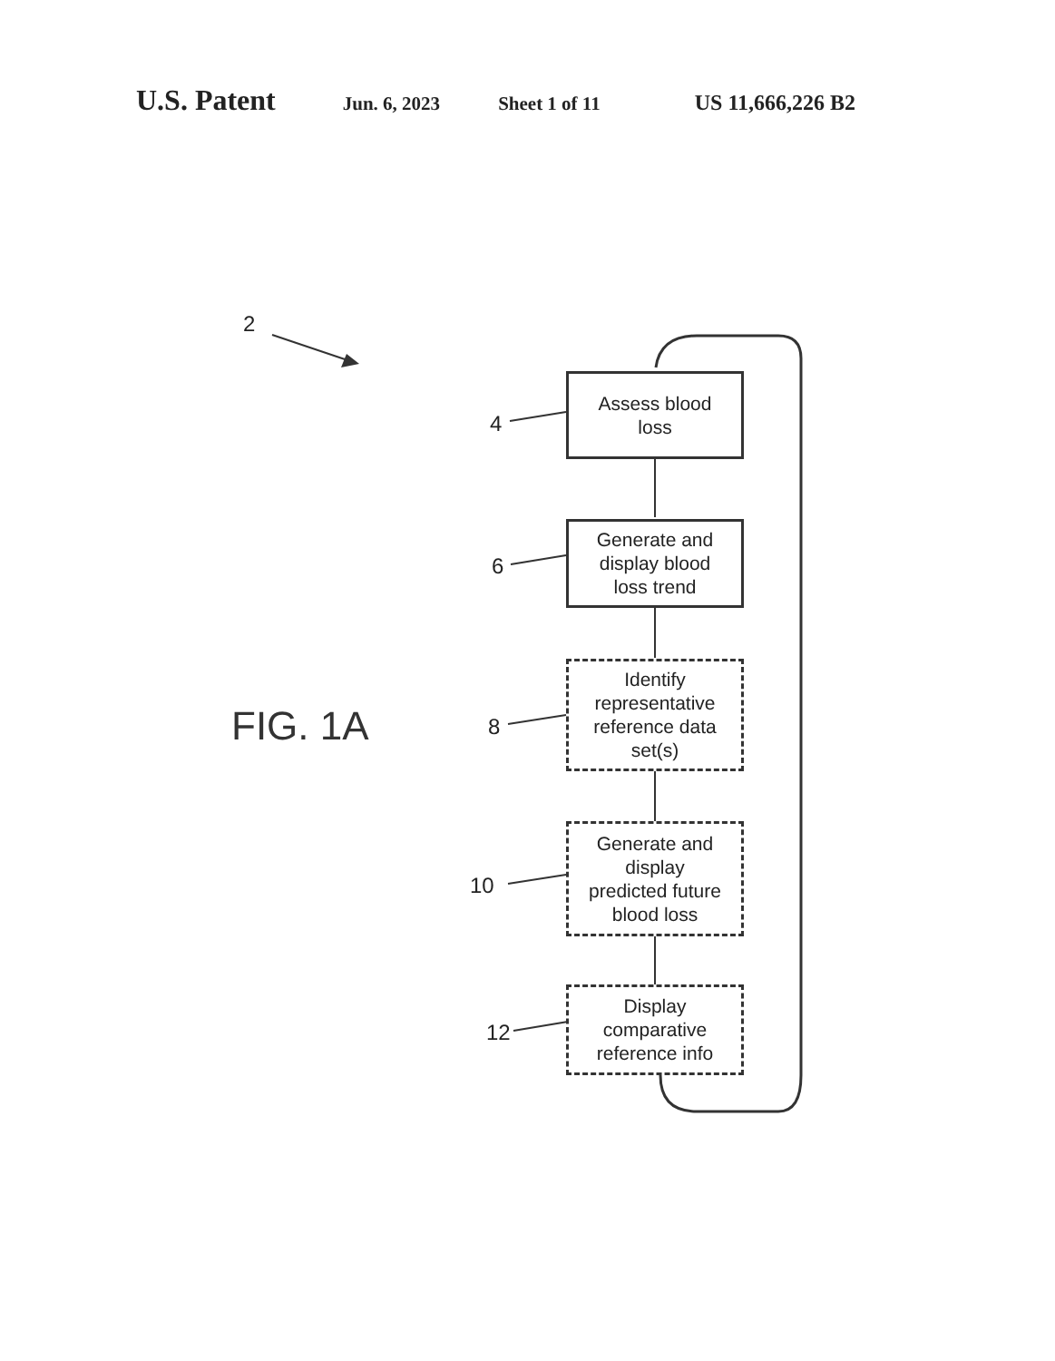U.S. Patent Jun. 6, 2023 Sheet 1 of 11 US 11,666,226 B2
2
4
6
8
10
12
Assess blood
loss
Generate and
display blood
loss trend
Identify
representative
reference data
set(s)
Generate and
display
predicted future
blood loss
Display
comparative
reference info
FIG. 1A